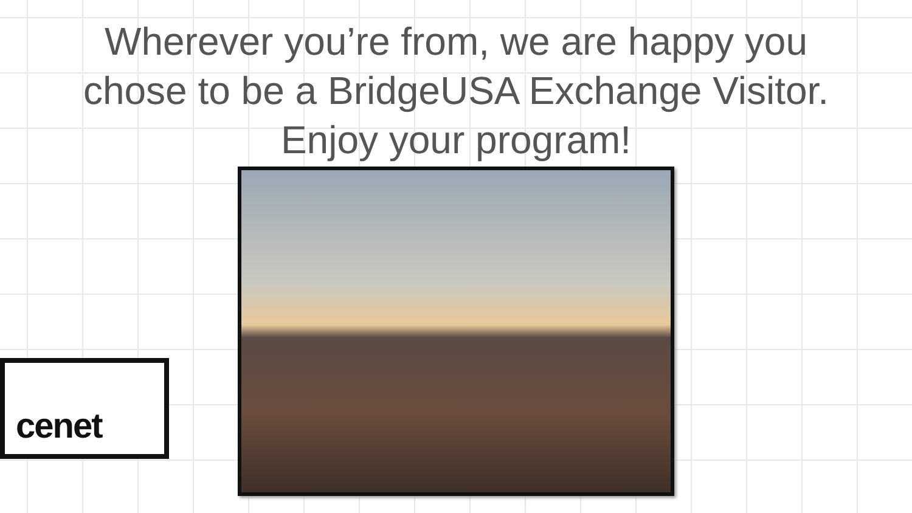Wherever you’re from, we are happy you
chose to be a BridgeUSA Exchange Visitor.
Enjoy your program!
cenet